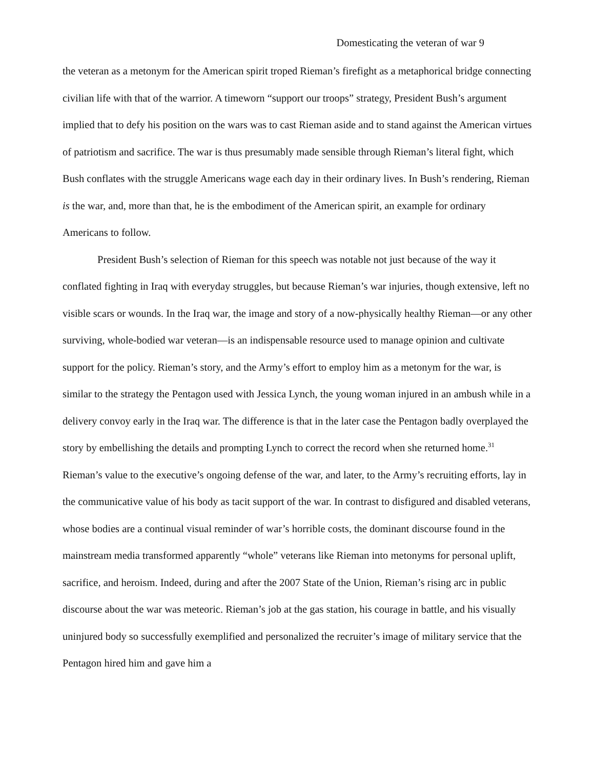Domesticating the veteran of war 9
the veteran as a metonym for the American spirit troped Rieman’s firefight as a metaphorical bridge connecting civilian life with that of the warrior. A timeworn “support our troops” strategy, President Bush’s argument implied that to defy his position on the wars was to cast Rieman aside and to stand against the American virtues of patriotism and sacrifice. The war is thus presumably made sensible through Rieman’s literal fight, which Bush conflates with the struggle Americans wage each day in their ordinary lives. In Bush’s rendering, Rieman is the war, and, more than that, he is the embodiment of the American spirit, an example for ordinary Americans to follow.
President Bush’s selection of Rieman for this speech was notable not just because of the way it conflated fighting in Iraq with everyday struggles, but because Rieman’s war injuries, though extensive, left no visible scars or wounds. In the Iraq war, the image and story of a now-physically healthy Rieman—or any other surviving, whole-bodied war veteran—is an indispensable resource used to manage opinion and cultivate support for the policy. Rieman’s story, and the Army’s effort to employ him as a metonym for the war, is similar to the strategy the Pentagon used with Jessica Lynch, the young woman injured in an ambush while in a delivery convoy early in the Iraq war. The difference is that in the later case the Pentagon badly overplayed the story by embellishing the details and prompting Lynch to correct the record when she returned home.<sup>31</sup> Rieman’s value to the executive’s ongoing defense of the war, and later, to the Army’s recruiting efforts, lay in the communicative value of his body as tacit support of the war. In contrast to disfigured and disabled veterans, whose bodies are a continual visual reminder of war’s horrible costs, the dominant discourse found in the mainstream media transformed apparently “whole” veterans like Rieman into metonyms for personal uplift, sacrifice, and heroism. Indeed, during and after the 2007 State of the Union, Rieman’s rising arc in public discourse about the war was meteoric. Rieman’s job at the gas station, his courage in battle, and his visually uninjured body so successfully exemplified and personalized the recruiter’s image of military service that the Pentagon hired him and gave him a